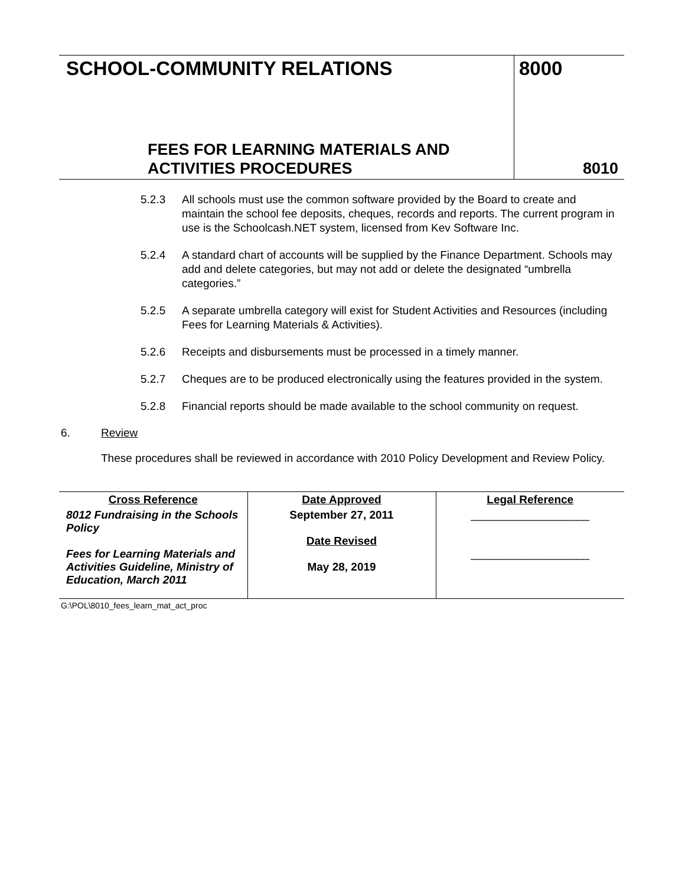SCHOOL-COMMUNITY RELATIONS
FEES FOR LEARNING MATERIALS AND
ACTIVITIES PROCEDURES
8000
8010
5.2.3 All schools must use the common software provided by the Board to create and maintain the school fee deposits, cheques, records and reports. The current program in use is the Schoolcash.NET system, licensed from Kev Software Inc.
5.2.4 A standard chart of accounts will be supplied by the Finance Department. Schools may add and delete categories, but may not add or delete the designated “umbrella categories.”
5.2.5 A separate umbrella category will exist for Student Activities and Resources (including Fees for Learning Materials & Activities).
5.2.6 Receipts and disbursements must be processed in a timely manner.
5.2.7 Cheques are to be produced electronically using the features provided in the system.
5.2.8 Financial reports should be made available to the school community on request.
6. Review
These procedures shall be reviewed in accordance with 2010 Policy Development and Review Policy.
| Cross Reference | Date Approved | Legal Reference |
| --- | --- | --- |
| 8012 Fundraising in the Schools Policy Fees for Learning Materials and Activities Guideline, Ministry of Education, March 2011 | September 27, 2011 Date Revised May 28, 2019 | ___________________ ___________________ |
G:\POL\8010_fees_learn_mat_act_proc